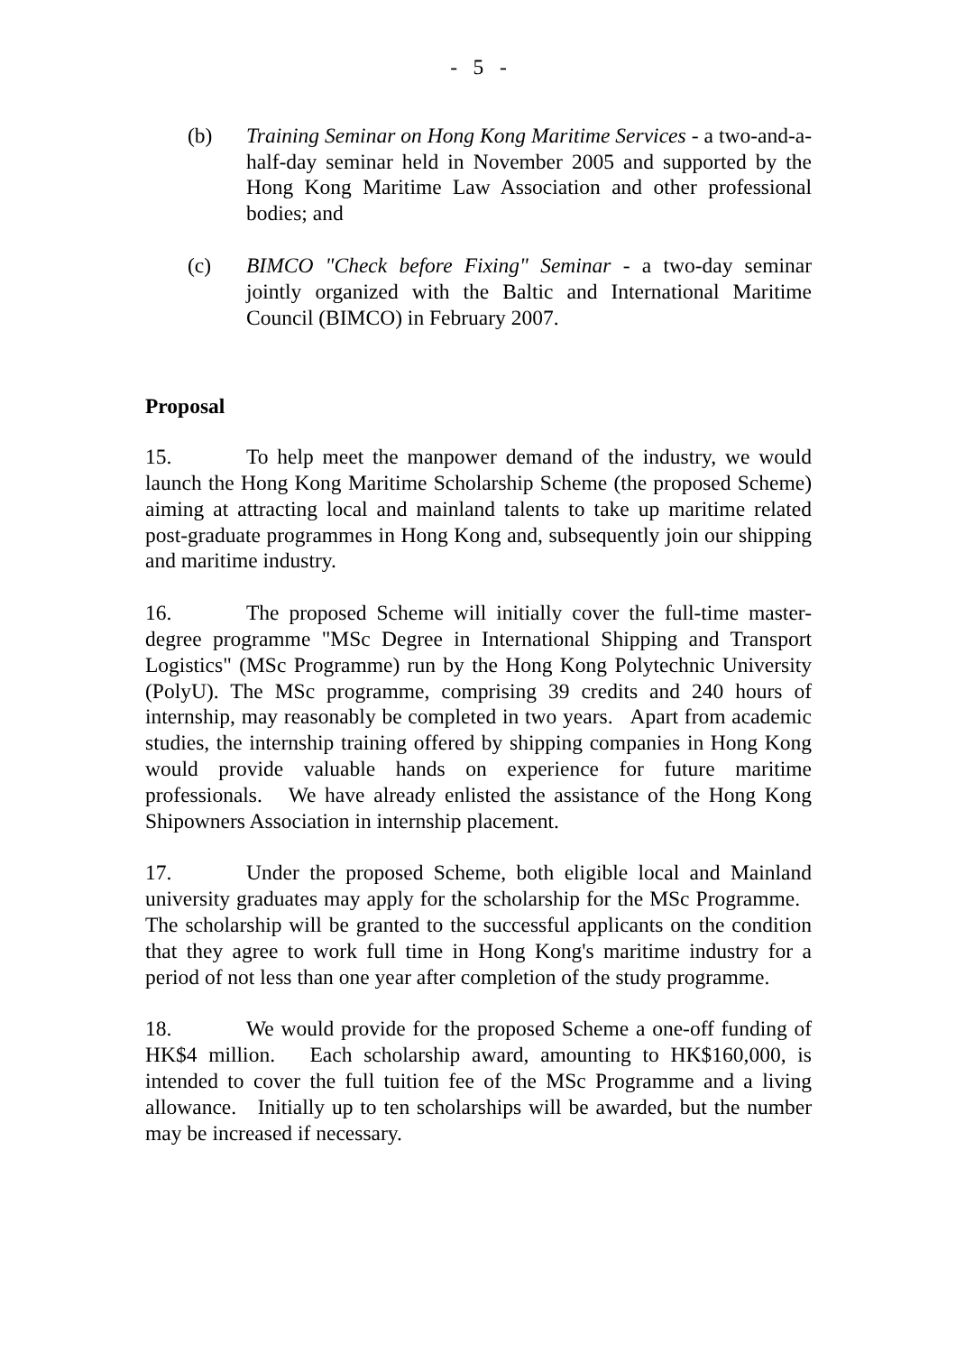- 5 -
(b) Training Seminar on Hong Kong Maritime Services - a two-and-a-half-day seminar held in November 2005 and supported by the Hong Kong Maritime Law Association and other professional bodies; and
(c) BIMCO "Check before Fixing" Seminar - a two-day seminar jointly organized with the Baltic and International Maritime Council (BIMCO) in February 2007.
Proposal
15. To help meet the manpower demand of the industry, we would launch the Hong Kong Maritime Scholarship Scheme (the proposed Scheme) aiming at attracting local and mainland talents to take up maritime related post-graduate programmes in Hong Kong and, subsequently join our shipping and maritime industry.
16. The proposed Scheme will initially cover the full-time master-degree programme "MSc Degree in International Shipping and Transport Logistics" (MSc Programme) run by the Hong Kong Polytechnic University (PolyU). The MSc programme, comprising 39 credits and 240 hours of internship, may reasonably be completed in two years. Apart from academic studies, the internship training offered by shipping companies in Hong Kong would provide valuable hands on experience for future maritime professionals. We have already enlisted the assistance of the Hong Kong Shipowners Association in internship placement.
17. Under the proposed Scheme, both eligible local and Mainland university graduates may apply for the scholarship for the MSc Programme. The scholarship will be granted to the successful applicants on the condition that they agree to work full time in Hong Kong's maritime industry for a period of not less than one year after completion of the study programme.
18. We would provide for the proposed Scheme a one-off funding of HK$4 million. Each scholarship award, amounting to HK$160,000, is intended to cover the full tuition fee of the MSc Programme and a living allowance. Initially up to ten scholarships will be awarded, but the number may be increased if necessary.